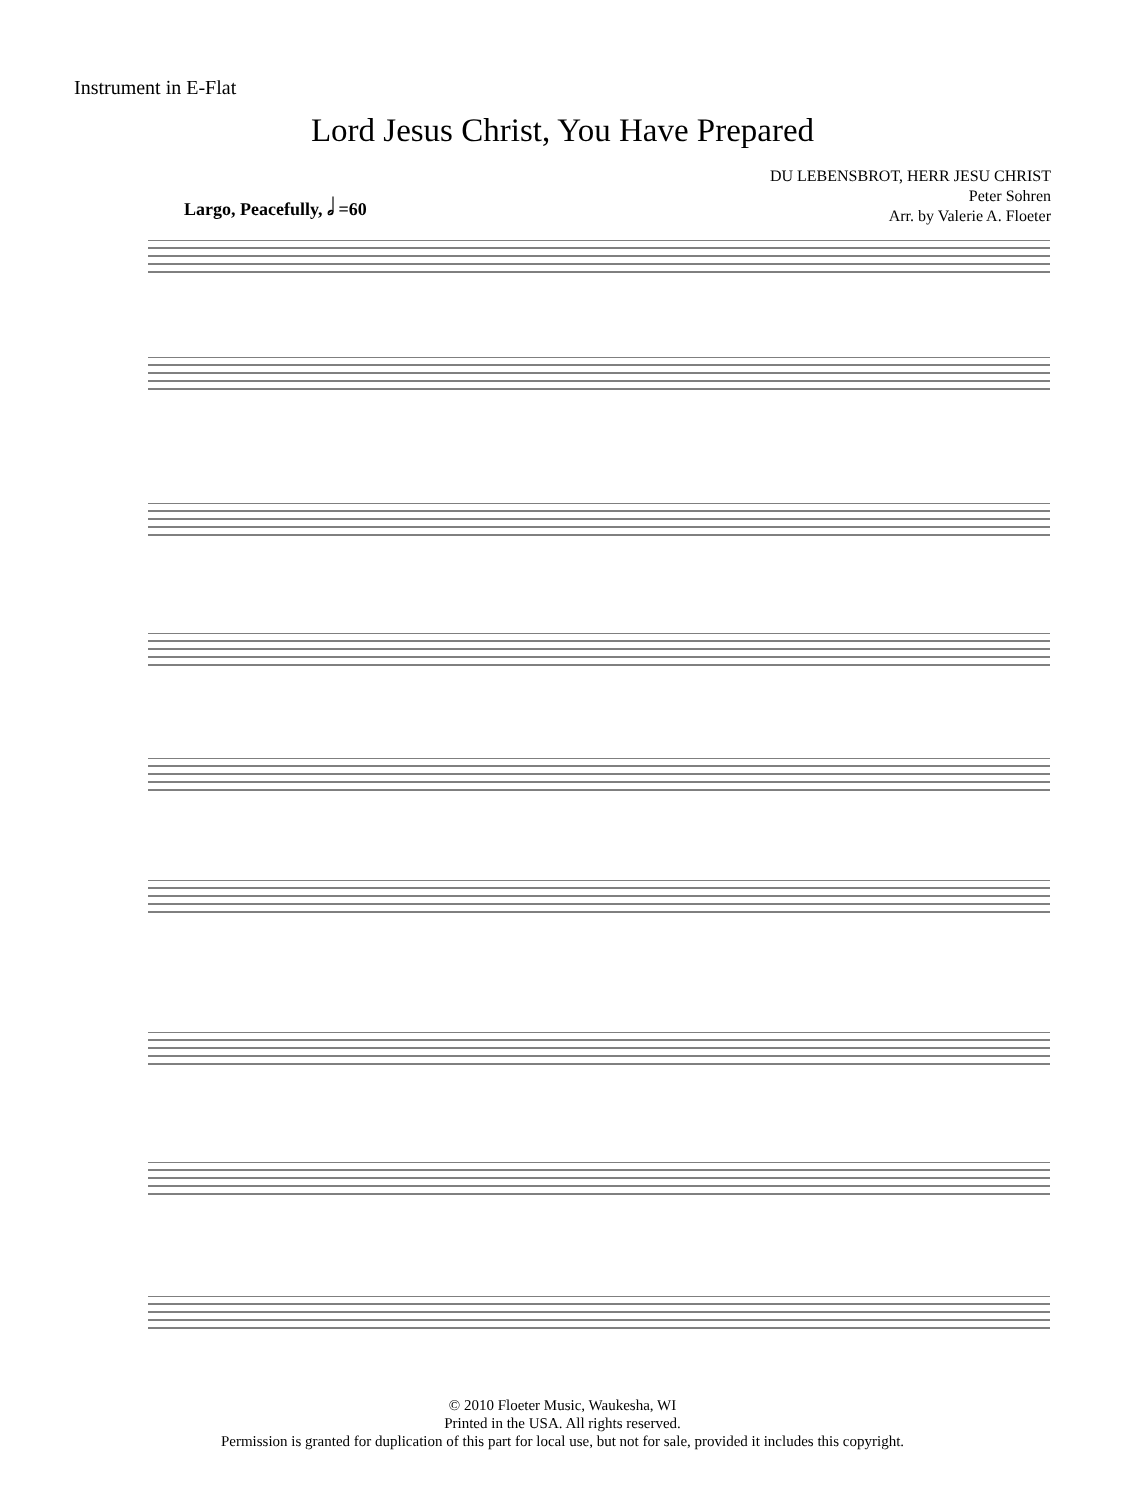Instrument in E-Flat
Lord Jesus Christ, You Have Prepared
DU LEBENSBROT, HERR JESU CHRIST
Peter Sohren
Arr. by Valerie A. Floeter
Largo, Peacefully, 𝅗𝅥 =60
© 2010 Floeter Music, Waukesha, WI
Printed in the USA. All rights reserved.
Permission is granted for duplication of this part for local use, but not for sale, provided it includes this copyright.